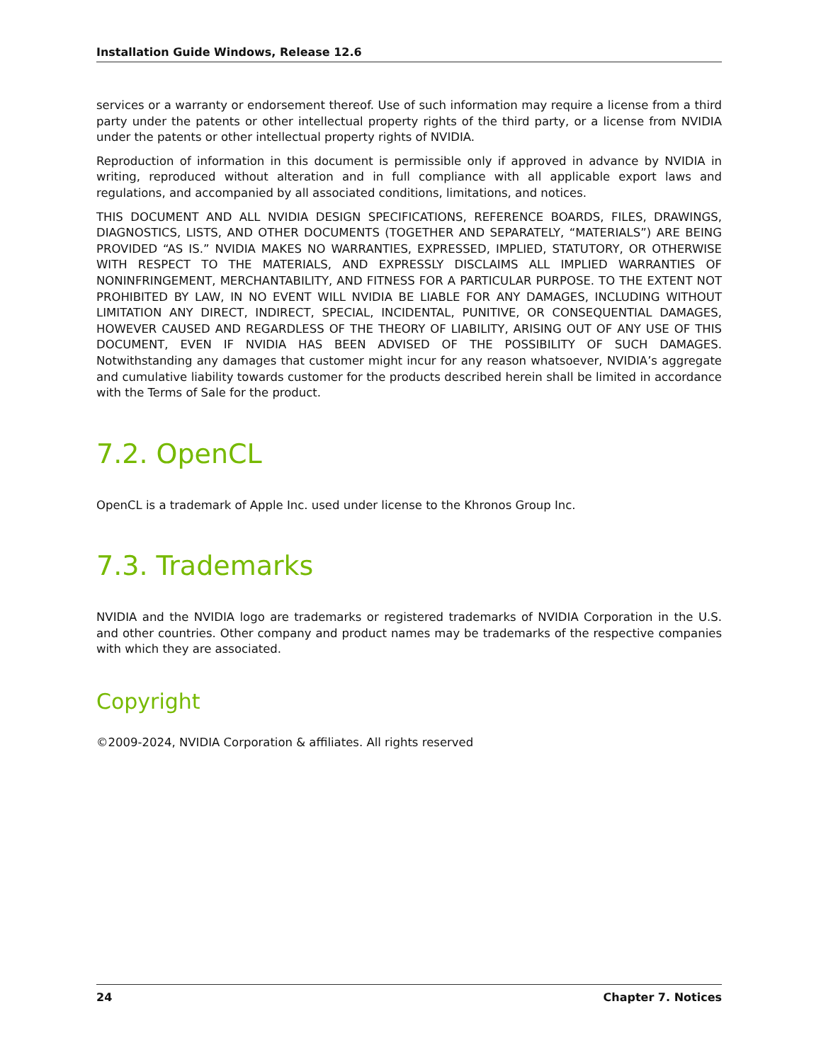Installation Guide Windows, Release 12.6
services or a warranty or endorsement thereof. Use of such information may require a license from a third party under the patents or other intellectual property rights of the third party, or a license from NVIDIA under the patents or other intellectual property rights of NVIDIA.
Reproduction of information in this document is permissible only if approved in advance by NVIDIA in writing, reproduced without alteration and in full compliance with all applicable export laws and regulations, and accompanied by all associated conditions, limitations, and notices.
THIS DOCUMENT AND ALL NVIDIA DESIGN SPECIFICATIONS, REFERENCE BOARDS, FILES, DRAWINGS, DIAGNOSTICS, LISTS, AND OTHER DOCUMENTS (TOGETHER AND SEPARATELY, “MATERIALS”) ARE BEING PROVIDED “AS IS.” NVIDIA MAKES NO WARRANTIES, EXPRESSED, IMPLIED, STATUTORY, OR OTHERWISE WITH RESPECT TO THE MATERIALS, AND EXPRESSLY DISCLAIMS ALL IMPLIED WARRANTIES OF NONINFRINGEMENT, MERCHANTABILITY, AND FITNESS FOR A PARTICULAR PURPOSE. TO THE EXTENT NOT PROHIBITED BY LAW, IN NO EVENT WILL NVIDIA BE LIABLE FOR ANY DAMAGES, INCLUDING WITHOUT LIMITATION ANY DIRECT, INDIRECT, SPECIAL, INCIDENTAL, PUNITIVE, OR CONSEQUENTIAL DAMAGES, HOWEVER CAUSED AND REGARDLESS OF THE THEORY OF LIABILITY, ARISING OUT OF ANY USE OF THIS DOCUMENT, EVEN IF NVIDIA HAS BEEN ADVISED OF THE POSSIBILITY OF SUCH DAMAGES. Notwithstanding any damages that customer might incur for any reason whatsoever, NVIDIA’s aggregate and cumulative liability towards customer for the products described herein shall be limited in accordance with the Terms of Sale for the product.
7.2. OpenCL
OpenCL is a trademark of Apple Inc. used under license to the Khronos Group Inc.
7.3. Trademarks
NVIDIA and the NVIDIA logo are trademarks or registered trademarks of NVIDIA Corporation in the U.S. and other countries. Other company and product names may be trademarks of the respective companies with which they are associated.
Copyright
©2009-2024, NVIDIA Corporation & affiliates. All rights reserved
24 Chapter 7. Notices